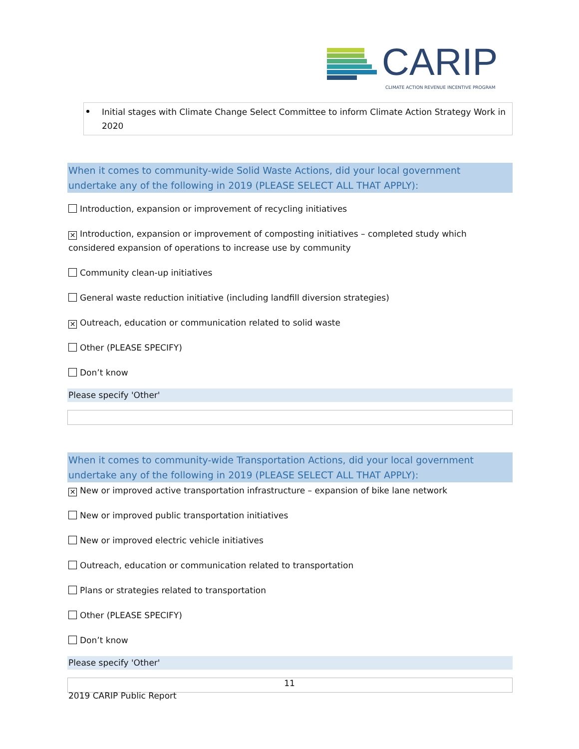CARIP
CLIMATE ACTION REVENUE INCENTIVE PROGRAM
Initial stages with Climate Change Select Committee to inform Climate Action Strategy Work in 2020
When it comes to community-wide Solid Waste Actions, did your local government undertake any of the following in 2019 (PLEASE SELECT ALL THAT APPLY):
Introduction, expansion or improvement of recycling initiatives
✕ Introduction, expansion or improvement of composting initiatives – completed study which considered expansion of operations to increase use by community
Community clean-up initiatives
General waste reduction initiative (including landfill diversion strategies)
✕ Outreach, education or communication related to solid waste
Other (PLEASE SPECIFY)
Don’t know
Please specify 'Other'
When it comes to community-wide Transportation Actions, did your local government undertake any of the following in 2019 (PLEASE SELECT ALL THAT APPLY):
✕ New or improved active transportation infrastructure – expansion of bike lane network
New or improved public transportation initiatives
New or improved electric vehicle initiatives
Outreach, education or communication related to transportation
Plans or strategies related to transportation
Other (PLEASE SPECIFY)
Don’t know
Please specify 'Other'
11
2019 CARIP Public Report